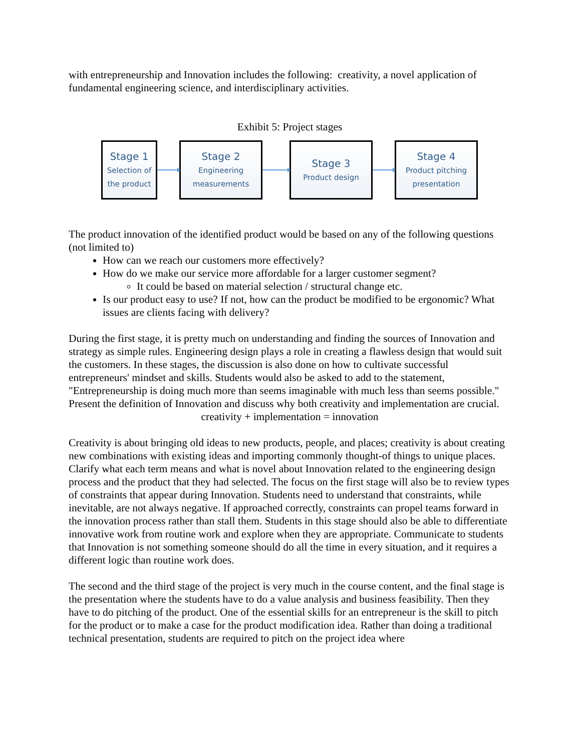with entrepreneurship and Innovation includes the following: creativity, a novel application of fundamental engineering science, and interdisciplinary activities.
Exhibit 5: Project stages
Stage 1
Selection of
the product
Stage 2
Engineering
measurements
Stage 3
Product design
Stage 4
Product pitching
presentation
The product innovation of the identified product would be based on any of the following questions (not limited to)
How can we reach our customers more effectively?
How do we make our service more affordable for a larger customer segment?
It could be based on material selection / structural change etc.
Is our product easy to use? If not, how can the product be modified to be ergonomic? What issues are clients facing with delivery?
During the first stage, it is pretty much on understanding and finding the sources of Innovation and strategy as simple rules. Engineering design plays a role in creating a flawless design that would suit the customers. In these stages, the discussion is also done on how to cultivate successful entrepreneurs' mindset and skills. Students would also be asked to add to the statement, "Entrepreneurship is doing much more than seems imaginable with much less than seems possible." Present the definition of Innovation and discuss why both creativity and implementation are crucial.
creativity + implementation = innovation
Creativity is about bringing old ideas to new products, people, and places; creativity is about creating new combinations with existing ideas and importing commonly thought-of things to unique places. Clarify what each term means and what is novel about Innovation related to the engineering design process and the product that they had selected. The focus on the first stage will also be to review types of constraints that appear during Innovation. Students need to understand that constraints, while inevitable, are not always negative. If approached correctly, constraints can propel teams forward in the innovation process rather than stall them. Students in this stage should also be able to differentiate innovative work from routine work and explore when they are appropriate. Communicate to students that Innovation is not something someone should do all the time in every situation, and it requires a different logic than routine work does.
The second and the third stage of the project is very much in the course content, and the final stage is the presentation where the students have to do a value analysis and business feasibility. Then they have to do pitching of the product. One of the essential skills for an entrepreneur is the skill to pitch for the product or to make a case for the product modification idea. Rather than doing a traditional technical presentation, students are required to pitch on the project idea where